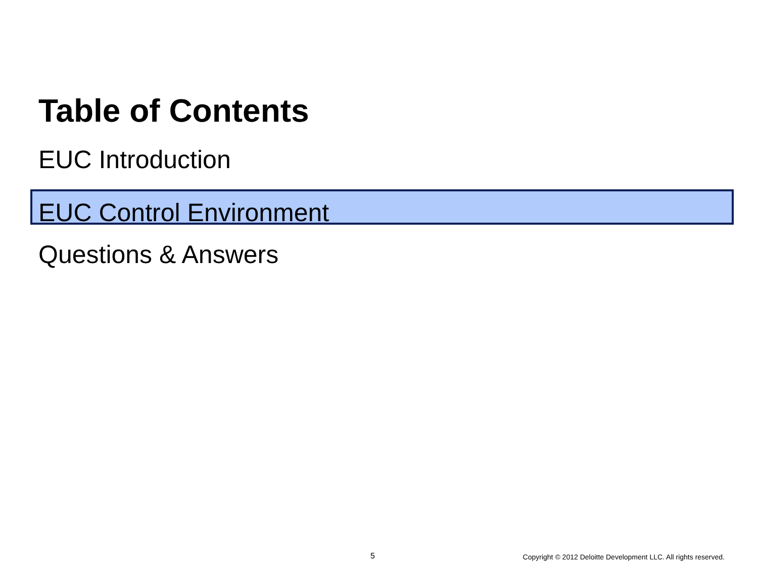Table of Contents
EUC Introduction
EUC Control Environment
Questions & Answers
5 Copyright © 2012 Deloitte Development LLC. All rights reserved.